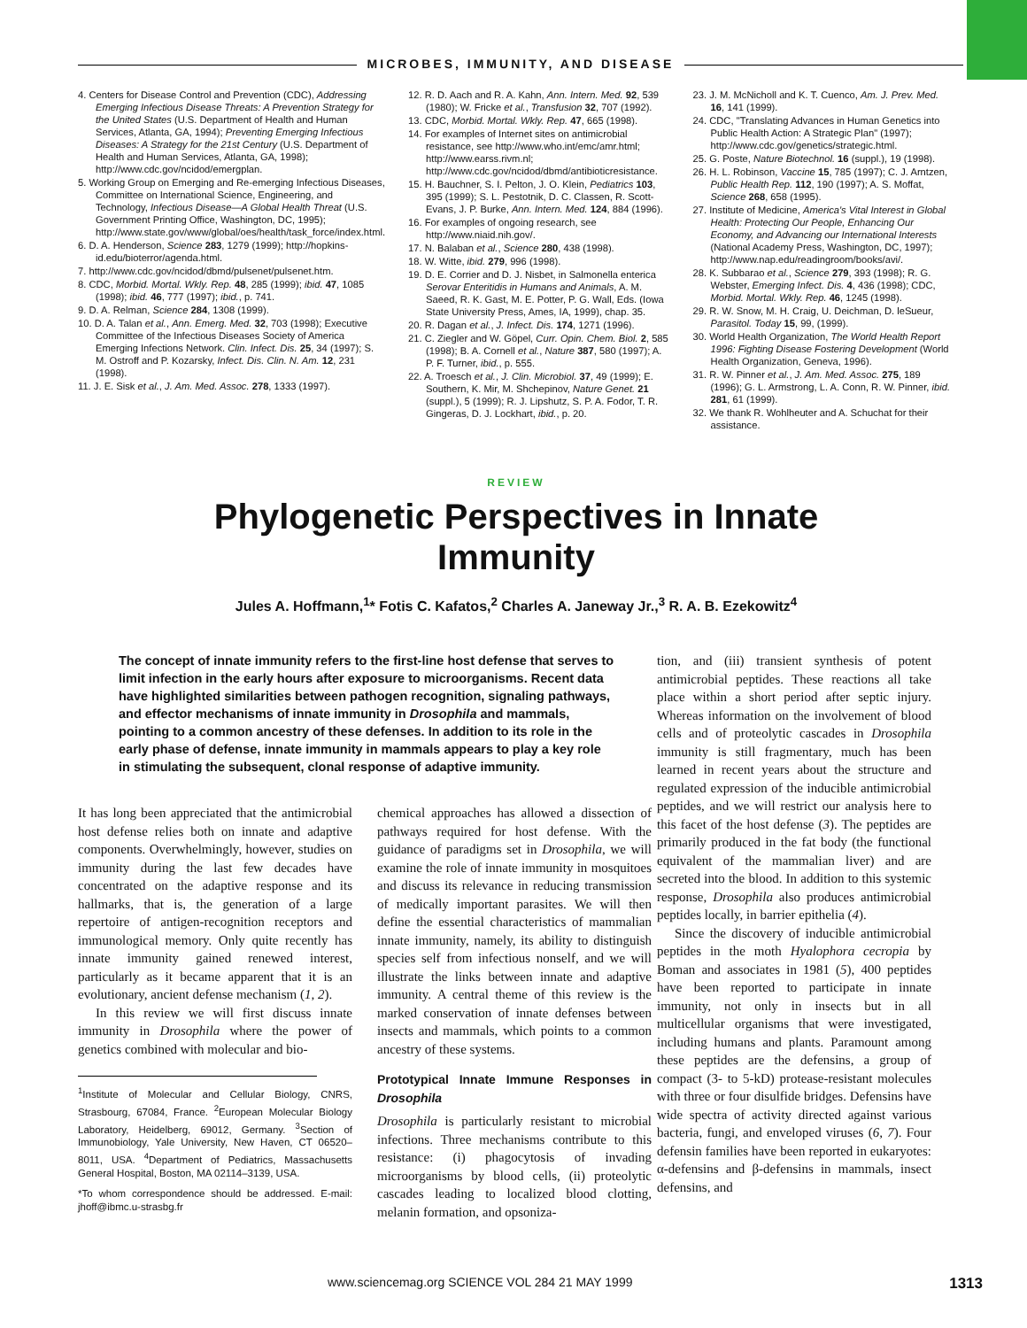MICROBES, IMMUNITY, AND DISEASE
4. Centers for Disease Control and Prevention (CDC), Addressing Emerging Infectious Disease Threats: A Prevention Strategy for the United States (U.S. Department of Health and Human Services, Atlanta, GA, 1994); Preventing Emerging Infectious Diseases: A Strategy for the 21st Century (U.S. Department of Health and Human Services, Atlanta, GA, 1998); http://www.cdc.gov/ncidod/emergplan.
5. Working Group on Emerging and Re-emerging Infectious Diseases, Committee on International Science, Engineering, and Technology, Infectious Disease—A Global Health Threat (U.S. Government Printing Office, Washington, DC, 1995); http://www.state.gov/www/global/oes/health/task_force/index.html.
6. D. A. Henderson, Science 283, 1279 (1999); http://hopkins-id.edu/bioterror/agenda.html.
7. http://www.cdc.gov/ncidod/dbmd/pulsenet/pulsenet.htm.
8. CDC, Morbid. Mortal. Wkly. Rep. 48, 285 (1999); ibid. 47, 1085 (1998); ibid. 46, 777 (1997); ibid., p. 741.
9. D. A. Relman, Science 284, 1308 (1999).
10. D. A. Talan et al., Ann. Emerg. Med. 32, 703 (1998); Executive Committee of the Infectious Diseases Society of America Emerging Infections Network. Clin. Infect. Dis. 25, 34 (1997); S. M. Ostroff and P. Kozarsky, Infect. Dis. Clin. N. Am. 12, 231 (1998).
11. J. E. Sisk et al., J. Am. Med. Assoc. 278, 1333 (1997).
12. R. D. Aach and R. A. Kahn, Ann. Intern. Med. 92, 539 (1980); W. Fricke et al., Transfusion 32, 707 (1992).
13. CDC, Morbid. Mortal. Wkly. Rep. 47, 665 (1998).
14. For examples of Internet sites on antimicrobial resistance, see http://www.who.int/emc/amr.html; http://www.earss.rivm.nl; http://www.cdc.gov/ncidod/dbmd/antibioticresistance.
15. H. Bauchner, S. I. Pelton, J. O. Klein, Pediatrics 103, 395 (1999); S. L. Pestotnik, D. C. Classen, R. Scott-Evans, J. P. Burke, Ann. Intern. Med. 124, 884 (1996).
16. For examples of ongoing research, see http://www.niaid.nih.gov/.
17. N. Balaban et al., Science 280, 438 (1998).
18. W. Witte, ibid. 279, 996 (1998).
19. D. E. Corrier and D. J. Nisbet, in Salmonella enterica Serovar Enteritidis in Humans and Animals, A. M. Saeed, R. K. Gast, M. E. Potter, P. G. Wall, Eds. (Iowa State University Press, Ames, IA, 1999), chap. 35.
20. R. Dagan et al., J. Infect. Dis. 174, 1271 (1996).
21. C. Ziegler and W. Göpel, Curr. Opin. Chem. Biol. 2, 585 (1998); B. A. Cornell et al., Nature 387, 580 (1997); A. P. F. Turner, ibid., p. 555.
22. A. Troesch et al., J. Clin. Microbiol. 37, 49 (1999); E. Southern, K. Mir, M. Shchepinov, Nature Genet. 21 (suppl.), 5 (1999); R. J. Lipshutz, S. P. A. Fodor, T. R. Gingeras, D. J. Lockhart, ibid., p. 20.
23. J. M. McNicholl and K. T. Cuenco, Am. J. Prev. Med. 16, 141 (1999).
24. CDC, "Translating Advances in Human Genetics into Public Health Action: A Strategic Plan" (1997); http://www.cdc.gov/genetics/strategic.html.
25. G. Poste, Nature Biotechnol. 16 (suppl.), 19 (1998).
26. H. L. Robinson, Vaccine 15, 785 (1997); C. J. Arntzen, Public Health Rep. 112, 190 (1997); A. S. Moffat, Science 268, 658 (1995).
27. Institute of Medicine, America's Vital Interest in Global Health: Protecting Our People, Enhancing Our Economy, and Advancing our International Interests (National Academy Press, Washington, DC, 1997); http://www.nap.edu/readingroom/books/avi/.
28. K. Subbarao et al., Science 279, 393 (1998); R. G. Webster, Emerging Infect. Dis. 4, 436 (1998); CDC, Morbid. Mortal. Wkly. Rep. 46, 1245 (1998).
29. R. W. Snow, M. H. Craig, U. Deichman, D. leSueur, Parasitol. Today 15, 99, (1999).
30. World Health Organization, The World Health Report 1996: Fighting Disease Fostering Development (World Health Organization, Geneva, 1996).
31. R. W. Pinner et al., J. Am. Med. Assoc. 275, 189 (1996); G. L. Armstrong, L. A. Conn, R. W. Pinner, ibid. 281, 61 (1999).
32. We thank R. Wohlheuter and A. Schuchat for their assistance.
REVIEW
Phylogenetic Perspectives in Innate
Immunity
Jules A. Hoffmann,<sup>1</sup>* Fotis C. Kafatos,<sup>2</sup> Charles A. Janeway Jr.,<sup>3</sup> R. A. B. Ezekowitz<sup>4</sup>
The concept of innate immunity refers to the first-line host defense that serves to limit infection in the early hours after exposure to microorganisms. Recent data have highlighted similarities between pathogen recognition, signaling pathways, and effector mechanisms of innate immunity in Drosophila and mammals, pointing to a common ancestry of these defenses. In addition to its role in the early phase of defense, innate immunity in mammals appears to play a key role in stimulating the subsequent, clonal response of adaptive immunity.
It has long been appreciated that the antimicrobial host defense relies both on innate and adaptive components. Overwhelmingly, however, studies on immunity during the last few decades have concentrated on the adaptive response and its hallmarks, that is, the generation of a large repertoire of antigen-recognition receptors and immunological memory. Only quite recently has innate immunity gained renewed interest, particularly as it became apparent that it is an evolutionary, ancient defense mechanism (1, 2).
In this review we will first discuss innate immunity in Drosophila where the power of genetics combined with molecular and bio-
<sup>1</sup> Institute of Molecular and Cellular Biology, CNRS, Strasbourg, 67084, France. <sup>2</sup>European Molecular Biology Laboratory, Heidelberg, 69012, Germany. <sup>3</sup>Section of Immunobiology, Yale University, New Haven, CT 06520–8011, USA. <sup>4</sup>Department of Pediatrics, Massachusetts General Hospital, Boston, MA 02114–3139, USA.
*To whom correspondence should be addressed. E-mail: jhoff@ibmc.u-strasbg.fr
chemical approaches has allowed a dissection of pathways required for host defense. With the guidance of paradigms set in Drosophila, we will examine the role of innate immunity in mosquitoes and discuss its relevance in reducing transmission of medically important parasites. We will then define the essential characteristics of mammalian innate immunity, namely, its ability to distinguish species self from infectious nonself, and we will illustrate the links between innate and adaptive immunity. A central theme of this review is the marked conservation of innate defenses between insects and mammals, which points to a common ancestry of these systems.
Prototypical Innate Immune Responses in Drosophila
Drosophila is particularly resistant to microbial infections. Three mechanisms contribute to this resistance: (i) phagocytosis of invading microorganisms by blood cells, (ii) proteolytic cascades leading to localized blood clotting, melanin formation, and opsoniza-
tion, and (iii) transient synthesis of potent antimicrobial peptides. These reactions all take place within a short period after septic injury. Whereas information on the involvement of blood cells and of proteolytic cascades in Drosophila immunity is still fragmentary, much has been learned in recent years about the structure and regulated expression of the inducible antimicrobial peptides, and we will restrict our analysis here to this facet of the host defense (3). The peptides are primarily produced in the fat body (the functional equivalent of the mammalian liver) and are secreted into the blood. In addition to this systemic response, Drosophila also produces antimicrobial peptides locally, in barrier epithelia (4).
Since the discovery of inducible antimicrobial peptides in the moth Hyalophora cecropia by Boman and associates in 1981 (5), 400 peptides have been reported to participate in innate immunity, not only in insects but in all multicellular organisms that were investigated, including humans and plants. Paramount among these peptides are the defensins, a group of compact (3- to 5-kD) protease-resistant molecules with three or four disulfide bridges. Defensins have wide spectra of activity directed against various bacteria, fungi, and enveloped viruses (6, 7). Four defensin families have been reported in eukaryotes: α-defensins and β-defensins in mammals, insect defensins, and
www.sciencemag.org SCIENCE VOL 284 21 MAY 1999 1313